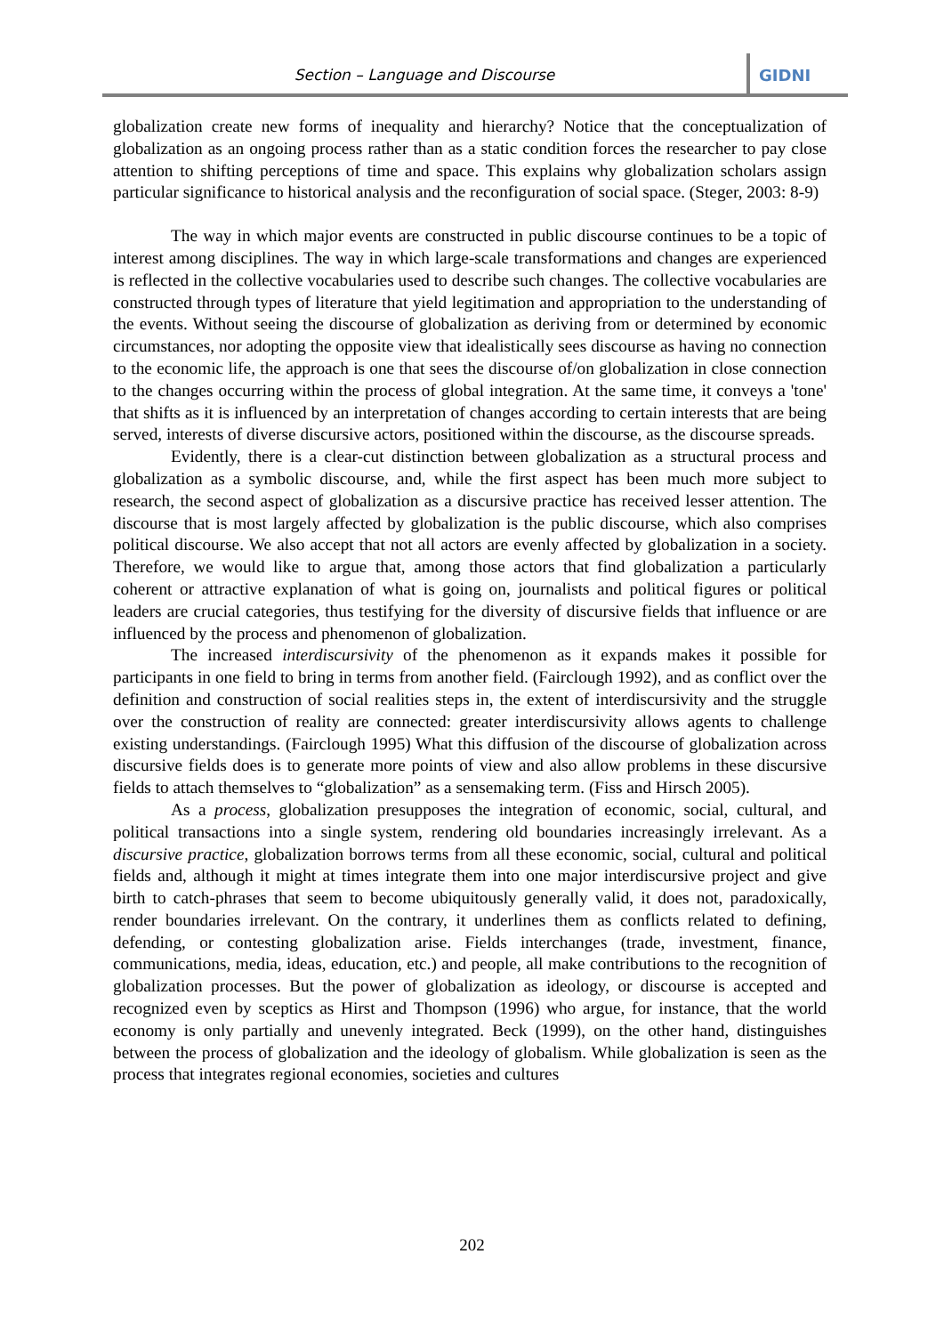Section – Language and Discourse
GIDNI
globalization create new forms of inequality and hierarchy? Notice that the conceptualization of globalization as an ongoing process rather than as a static condition forces the researcher to pay close attention to shifting perceptions of time and space. This explains why globalization scholars assign particular significance to historical analysis and the reconfiguration of social space. (Steger, 2003: 8-9)
The way in which major events are constructed in public discourse continues to be a topic of interest among disciplines. The way in which large-scale transformations and changes are experienced is reflected in the collective vocabularies used to describe such changes. The collective vocabularies are constructed through types of literature that yield legitimation and appropriation to the understanding of the events. Without seeing the discourse of globalization as deriving from or determined by economic circumstances, nor adopting the opposite view that idealistically sees discourse as having no connection to the economic life, the approach is one that sees the discourse of/on globalization in close connection to the changes occurring within the process of global integration. At the same time, it conveys a 'tone' that shifts as it is influenced by an interpretation of changes according to certain interests that are being served, interests of diverse discursive actors, positioned within the discourse, as the discourse spreads.
Evidently, there is a clear-cut distinction between globalization as a structural process and globalization as a symbolic discourse, and, while the first aspect has been much more subject to research, the second aspect of globalization as a discursive practice has received lesser attention. The discourse that is most largely affected by globalization is the public discourse, which also comprises political discourse. We also accept that not all actors are evenly affected by globalization in a society. Therefore, we would like to argue that, among those actors that find globalization a particularly coherent or attractive explanation of what is going on, journalists and political figures or political leaders are crucial categories, thus testifying for the diversity of discursive fields that influence or are influenced by the process and phenomenon of globalization.
The increased interdiscursivity of the phenomenon as it expands makes it possible for participants in one field to bring in terms from another field. (Fairclough 1992), and as conflict over the definition and construction of social realities steps in, the extent of interdiscursivity and the struggle over the construction of reality are connected: greater interdiscursivity allows agents to challenge existing understandings. (Fairclough 1995) What this diffusion of the discourse of globalization across discursive fields does is to generate more points of view and also allow problems in these discursive fields to attach themselves to “globalization” as a sensemaking term. (Fiss and Hirsch 2005).
As a process, globalization presupposes the integration of economic, social, cultural, and political transactions into a single system, rendering old boundaries increasingly irrelevant. As a discursive practice, globalization borrows terms from all these economic, social, cultural and political fields and, although it might at times integrate them into one major interdiscursive project and give birth to catch-phrases that seem to become ubiquitously generally valid, it does not, paradoxically, render boundaries irrelevant. On the contrary, it underlines them as conflicts related to defining, defending, or contesting globalization arise. Fields interchanges (trade, investment, finance, communications, media, ideas, education, etc.) and people, all make contributions to the recognition of globalization processes. But the power of globalization as ideology, or discourse is accepted and recognized even by sceptics as Hirst and Thompson (1996) who argue, for instance, that the world economy is only partially and unevenly integrated. Beck (1999), on the other hand, distinguishes between the process of globalization and the ideology of globalism. While globalization is seen as the process that integrates regional economies, societies and cultures
202